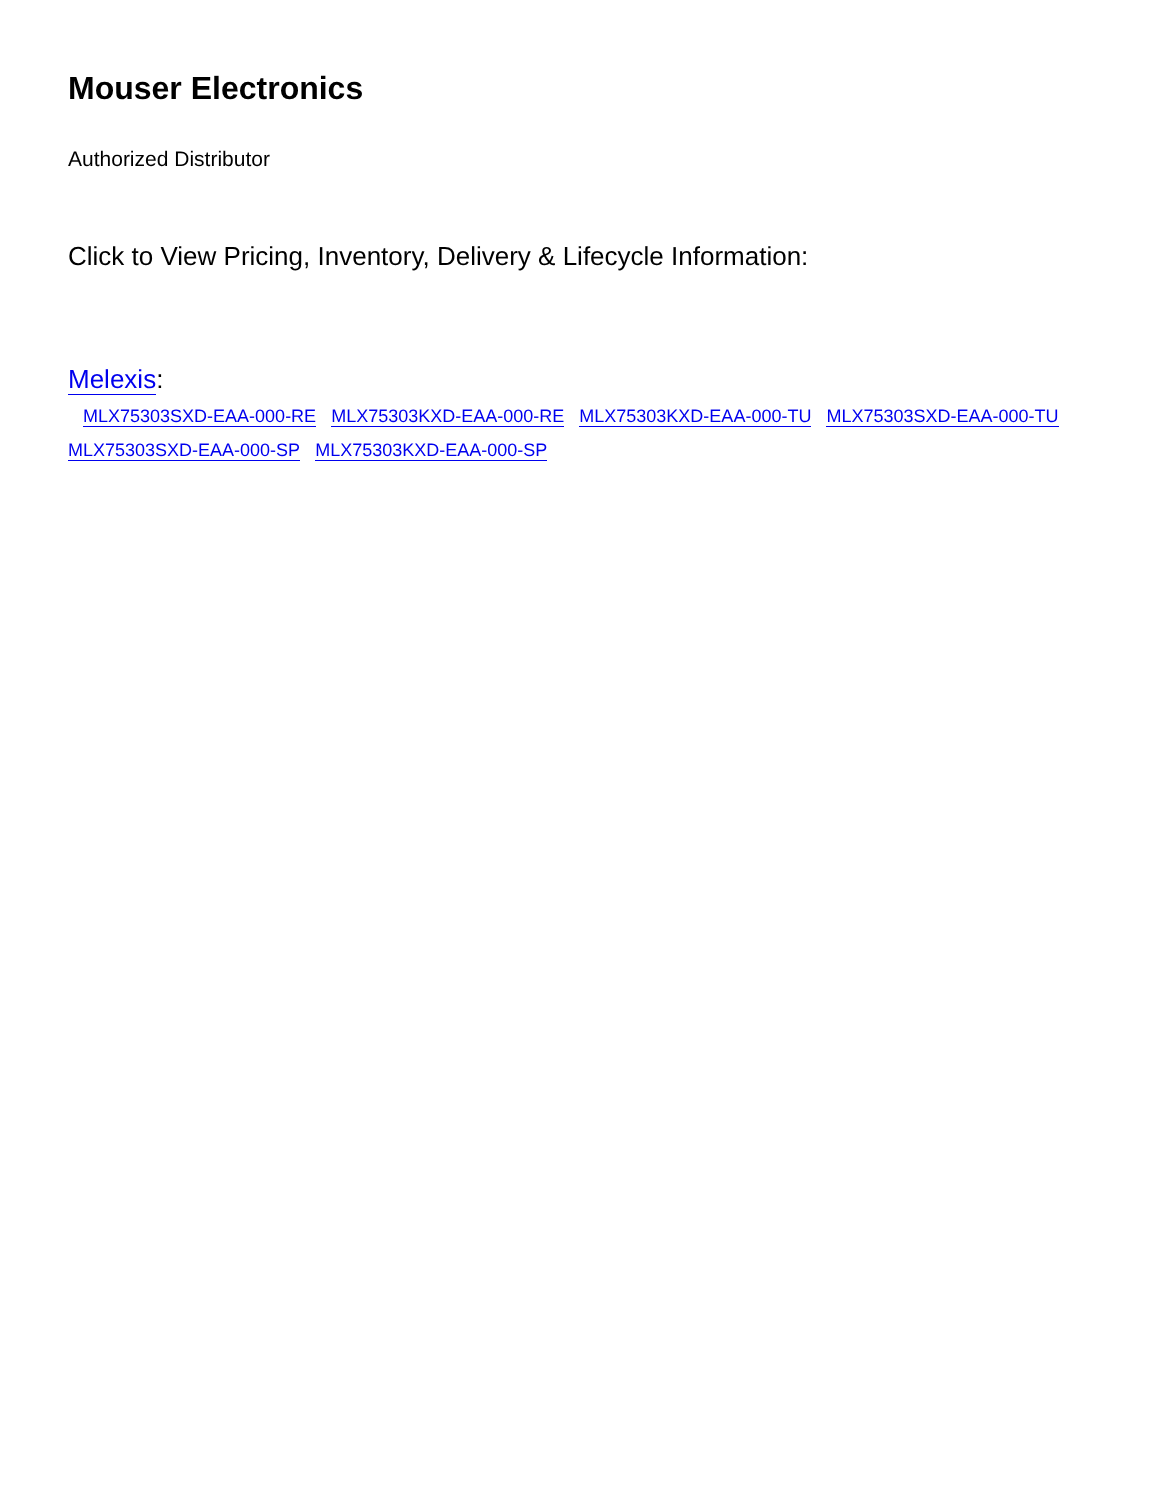Mouser Electronics
Authorized Distributor
Click to View Pricing, Inventory, Delivery & Lifecycle Information:
Melexis:
MLX75303SXD-EAA-000-RE MLX75303KXD-EAA-000-RE MLX75303KXD-EAA-000-TU MLX75303SXD-EAA-000-TU MLX75303SXD-EAA-000-SP MLX75303KXD-EAA-000-SP